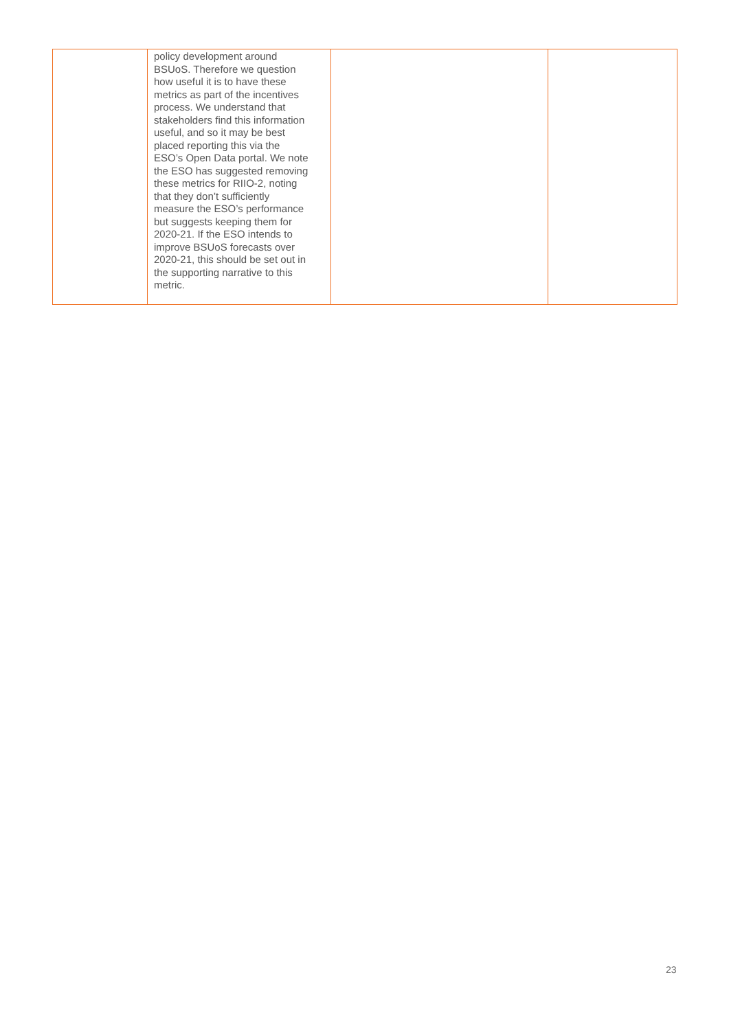| | policy development around BSUoS. Therefore we question how useful it is to have these metrics as part of the incentives process. We understand that stakeholders find this information useful, and so it may be best placed reporting this via the ESO’s Open Data portal. We note the ESO has suggested removing these metrics for RIIO-2, noting that they don’t sufficiently measure the ESO’s performance but suggests keeping them for 2020-21. If the ESO intends to improve BSUoS forecasts over 2020-21, this should be set out in the supporting narrative to this metric. | | |
23